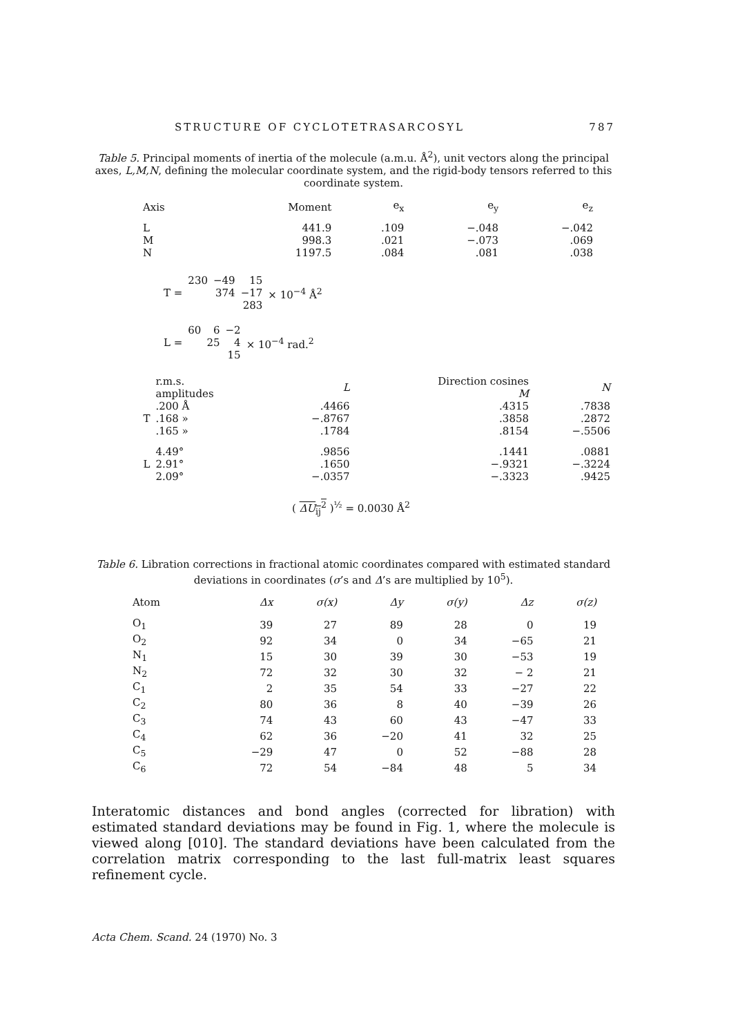STRUCTURE OF CYCLOTETRASARCOSYL 787
Table 5. Principal moments of inertia of the molecule (a.m.u. Å<sup>2</sup>), unit vectors along the principal axes, L,M,N, defining the molecular coordinate system, and the rigid-body tensors referred to this coordinate system.
| Axis | Moment | e<sub>x</sub> | e<sub>y</sub> | e<sub>z</sub> |
| --- | --- | --- | --- | --- |
| L | 441.9 | .109 | −.048 | −.042 |
| M | 998.3 | .021 | −.073 | .069 |
| N | 1197.5 | .084 | .081 | .038 |
| T = | 230 | −49 | 15 | × 10<sup>−4</sup> Å<sup>2</sup> |
| | | 374 | −17 | |
| | | | 283 | |
| L = | 60 | 6 | −2 | × 10<sup>−4</sup> rad.<sup>2</sup> |
| | | 25 | 4 | |
| | | | 15 | |
| | r.m.s. amplitudes | L | Direction cosines M | N |
| --- | --- | --- | --- | --- |
| T | .200 Å | .4466 | .4315 | .7838 |
| | .168 » | −.8767 | .3858 | .2872 |
| | .165 » | .1784 | .8154 | −.5506 |
| L | 4.49° | .9856 | .1441 | .0881 |
| | 2.91° | .1650 | −.9321 | −.3224 |
| | 2.09° | −.0357 | −.3323 | .9425 |
( ΔU<sub>ij</sub><sup>2</sup> )<sup>½</sup> = 0.0030 Å<sup>2</sup>
Table 6. Libration corrections in fractional atomic coordinates compared with estimated standard deviations in coordinates (σ’s and Δ’s are multiplied by 10<sup>5</sup>).
| Atom | Δx | σ(x) | Δy | σ(y) | Δz | σ(z) |
| --- | --- | --- | --- | --- | --- | --- |
| O<sub>1</sub> | 39 | 27 | 89 | 28 | 0 | 19 |
| O<sub>2</sub> | 92 | 34 | 0 | 34 | −65 | 21 |
| N<sub>1</sub> | 15 | 30 | 39 | 30 | −53 | 19 |
| N<sub>2</sub> | 72 | 32 | 30 | 32 | − 2 | 21 |
| C<sub>1</sub> | 2 | 35 | 54 | 33 | −27 | 22 |
| C<sub>2</sub> | 80 | 36 | 8 | 40 | −39 | 26 |
| C<sub>3</sub> | 74 | 43 | 60 | 43 | −47 | 33 |
| C<sub>4</sub> | 62 | 36 | −20 | 41 | 32 | 25 |
| C<sub>5</sub> | −29 | 47 | 0 | 52 | −88 | 28 |
| C<sub>6</sub> | 72 | 54 | −84 | 48 | 5 | 34 |
Interatomic distances and bond angles (corrected for libration) with estimated standard deviations may be found in Fig. 1, where the molecule is viewed along [010]. The standard deviations have been calculated from the correlation matrix corresponding to the last full-matrix least squares refinement cycle.
Acta Chem. Scand. 24 (1970) No. 3